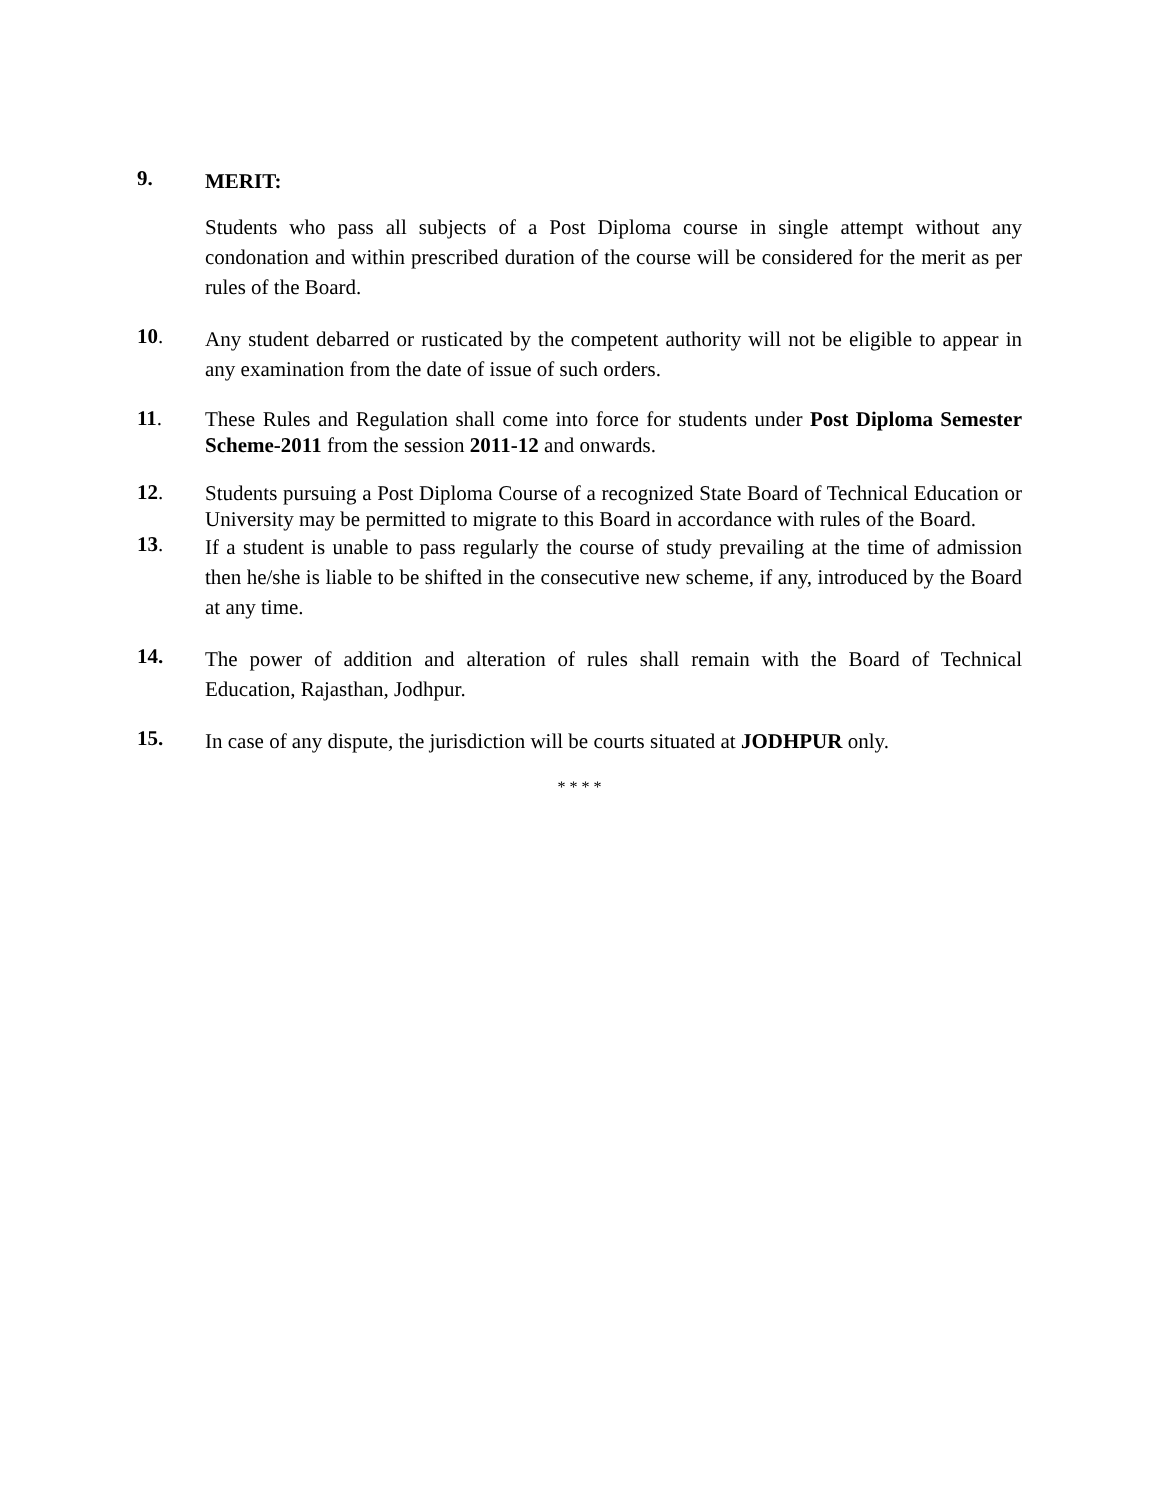9.
MERIT:
Students who pass all subjects of a Post Diploma course in single attempt without any condonation and within prescribed duration of the course will be considered for the merit as per rules of the Board.
10.
Any student debarred or rusticated by the competent authority will not be eligible to appear in any examination from the date of issue of such orders.
11.
These Rules and Regulation shall come into force for students under Post Diploma Semester Scheme-2011 from the session 2011-12 and onwards.
12.
Students pursuing a Post Diploma Course of a recognized State Board of Technical Education or University may be permitted to migrate to this Board in accordance with rules of the Board.
13.
If a student is unable to pass regularly the course of study prevailing at the time of admission then he/she is liable to be shifted in the consecutive new scheme, if any, introduced by the Board at any time.
14.
The power of addition and alteration of rules shall remain with the Board of Technical Education, Rajasthan, Jodhpur.
15.
In case of any dispute, the jurisdiction will be courts situated at JODHPUR only.
* * * *